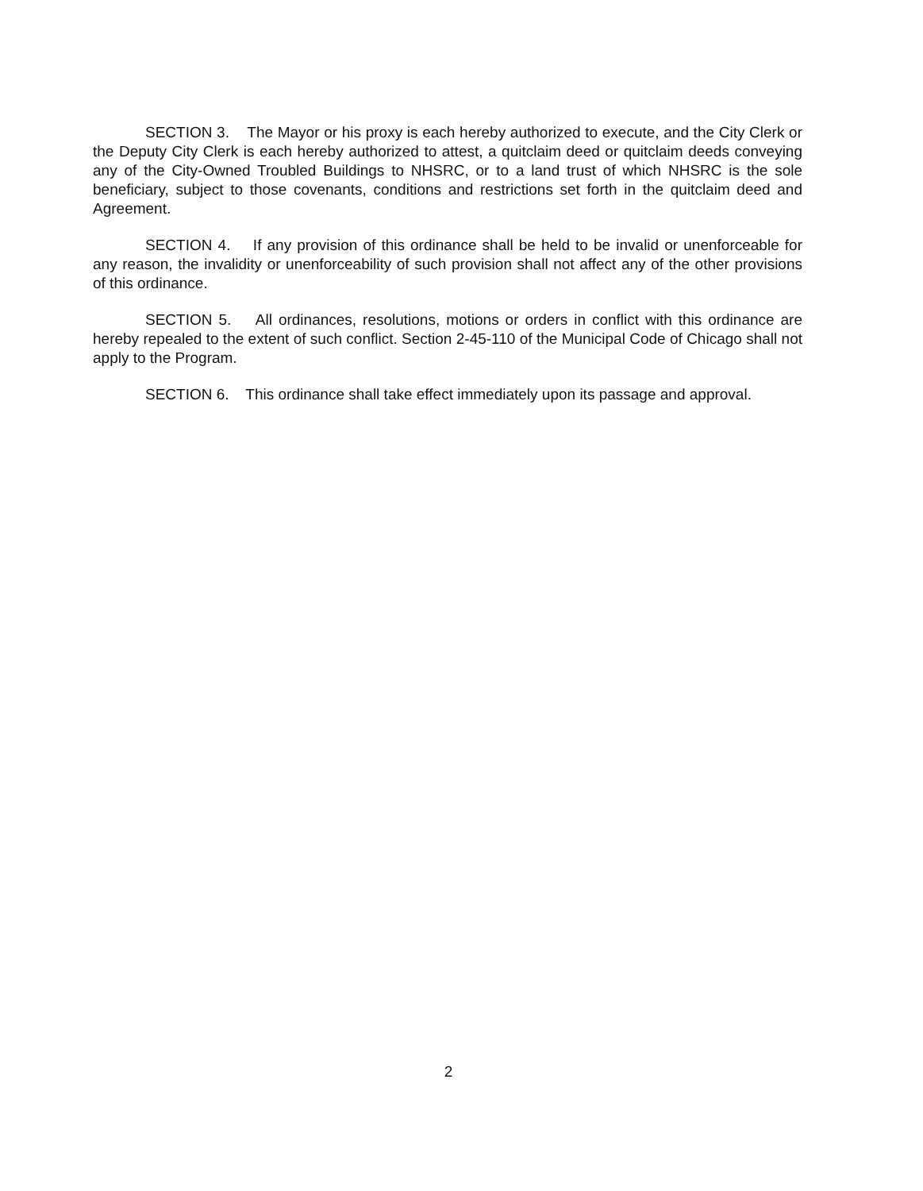SECTION 3. The Mayor or his proxy is each hereby authorized to execute, and the City Clerk or the Deputy City Clerk is each hereby authorized to attest, a quitclaim deed or quitclaim deeds conveying any of the City-Owned Troubled Buildings to NHSRC, or to a land trust of which NHSRC is the sole beneficiary, subject to those covenants, conditions and restrictions set forth in the quitclaim deed and Agreement.
SECTION 4. If any provision of this ordinance shall be held to be invalid or unenforceable for any reason, the invalidity or unenforceability of such provision shall not affect any of the other provisions of this ordinance.
SECTION 5. All ordinances, resolutions, motions or orders in conflict with this ordinance are hereby repealed to the extent of such conflict. Section 2-45-110 of the Municipal Code of Chicago shall not apply to the Program.
SECTION 6. This ordinance shall take effect immediately upon its passage and approval.
2